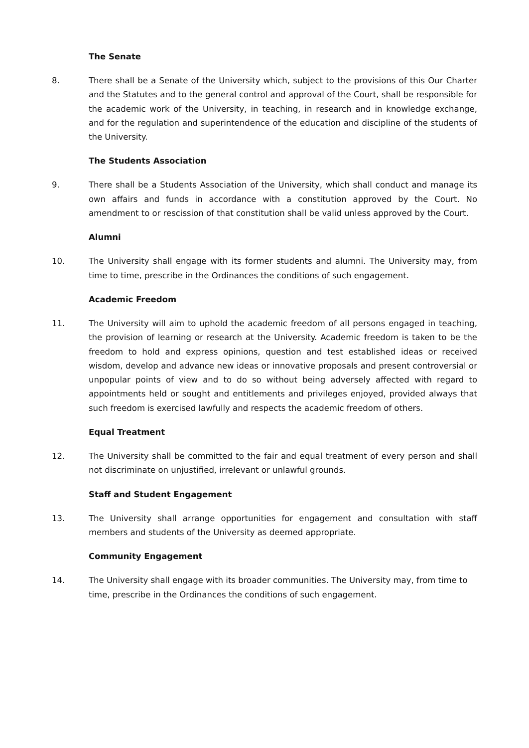The Senate
8. There shall be a Senate of the University which, subject to the provisions of this Our Charter and the Statutes and to the general control and approval of the Court, shall be responsible for the academic work of the University, in teaching, in research and in knowledge exchange, and for the regulation and superintendence of the education and discipline of the students of the University.
The Students Association
9. There shall be a Students Association of the University, which shall conduct and manage its own affairs and funds in accordance with a constitution approved by the Court. No amendment to or rescission of that constitution shall be valid unless approved by the Court.
Alumni
10. The University shall engage with its former students and alumni. The University may, from time to time, prescribe in the Ordinances the conditions of such engagement.
Academic Freedom
11. The University will aim to uphold the academic freedom of all persons engaged in teaching, the provision of learning or research at the University. Academic freedom is taken to be the freedom to hold and express opinions, question and test established ideas or received wisdom, develop and advance new ideas or innovative proposals and present controversial or unpopular points of view and to do so without being adversely affected with regard to appointments held or sought and entitlements and privileges enjoyed, provided always that such freedom is exercised lawfully and respects the academic freedom of others.
Equal Treatment
12. The University shall be committed to the fair and equal treatment of every person and shall not discriminate on unjustified, irrelevant or unlawful grounds.
Staff and Student Engagement
13. The University shall arrange opportunities for engagement and consultation with staff members and students of the University as deemed appropriate.
Community Engagement
14. The University shall engage with its broader communities. The University may, from time to time, prescribe in the Ordinances the conditions of such engagement.